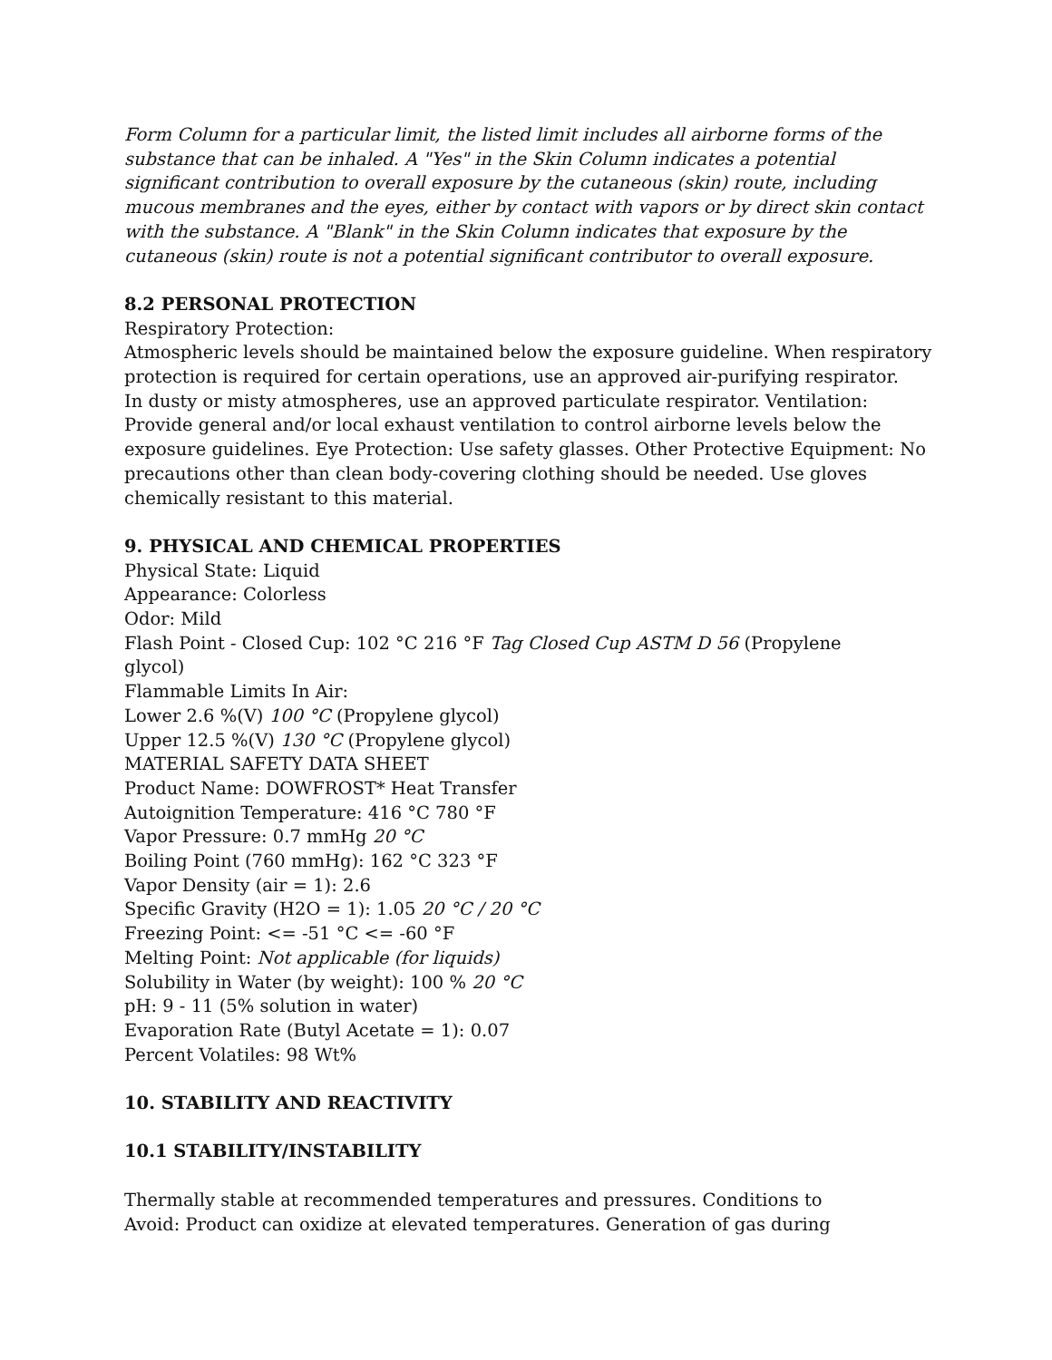Form Column for a particular limit, the listed limit includes all airborne forms of the substance that can be inhaled. A "Yes" in the Skin Column indicates a potential significant contribution to overall exposure by the cutaneous (skin) route, including mucous membranes and the eyes, either by contact with vapors or by direct skin contact with the substance. A "Blank" in the Skin Column indicates that exposure by the cutaneous (skin) route is not a potential significant contributor to overall exposure.
8.2 PERSONAL PROTECTION
Respiratory Protection:
Atmospheric levels should be maintained below the exposure guideline. When respiratory protection is required for certain operations, use an approved air-purifying respirator.
In dusty or misty atmospheres, use an approved particulate respirator. Ventilation: Provide general and/or local exhaust ventilation to control airborne levels below the exposure guidelines. Eye Protection: Use safety glasses. Other Protective Equipment: No precautions other than clean body-covering clothing should be needed. Use gloves chemically resistant to this material.
9. PHYSICAL AND CHEMICAL PROPERTIES
Physical State: Liquid
Appearance: Colorless
Odor: Mild
Flash Point - Closed Cup: 102 °C 216 °F Tag Closed Cup ASTM D 56 (Propylene
glycol)
Flammable Limits In Air:
Lower 2.6 %(V) 100 °C (Propylene glycol)
Upper 12.5 %(V) 130 °C (Propylene glycol)
MATERIAL SAFETY DATA SHEET
Product Name: DOWFROST* Heat Transfer
Autoignition Temperature: 416 °C 780 °F
Vapor Pressure: 0.7 mmHg 20 °C
Boiling Point (760 mmHg): 162 °C 323 °F
Vapor Density (air = 1): 2.6
Specific Gravity (H2O = 1): 1.05 20 °C / 20 °C
Freezing Point: <= -51 °C <= -60 °F
Melting Point: Not applicable (for liquids)
Solubility in Water (by weight): 100 % 20 °C
pH: 9 - 11 (5% solution in water)
Evaporation Rate (Butyl Acetate = 1): 0.07
Percent Volatiles: 98 Wt%
10. STABILITY AND REACTIVITY
10.1 STABILITY/INSTABILITY
Thermally stable at recommended temperatures and pressures. Conditions to
Avoid: Product can oxidize at elevated temperatures. Generation of gas during